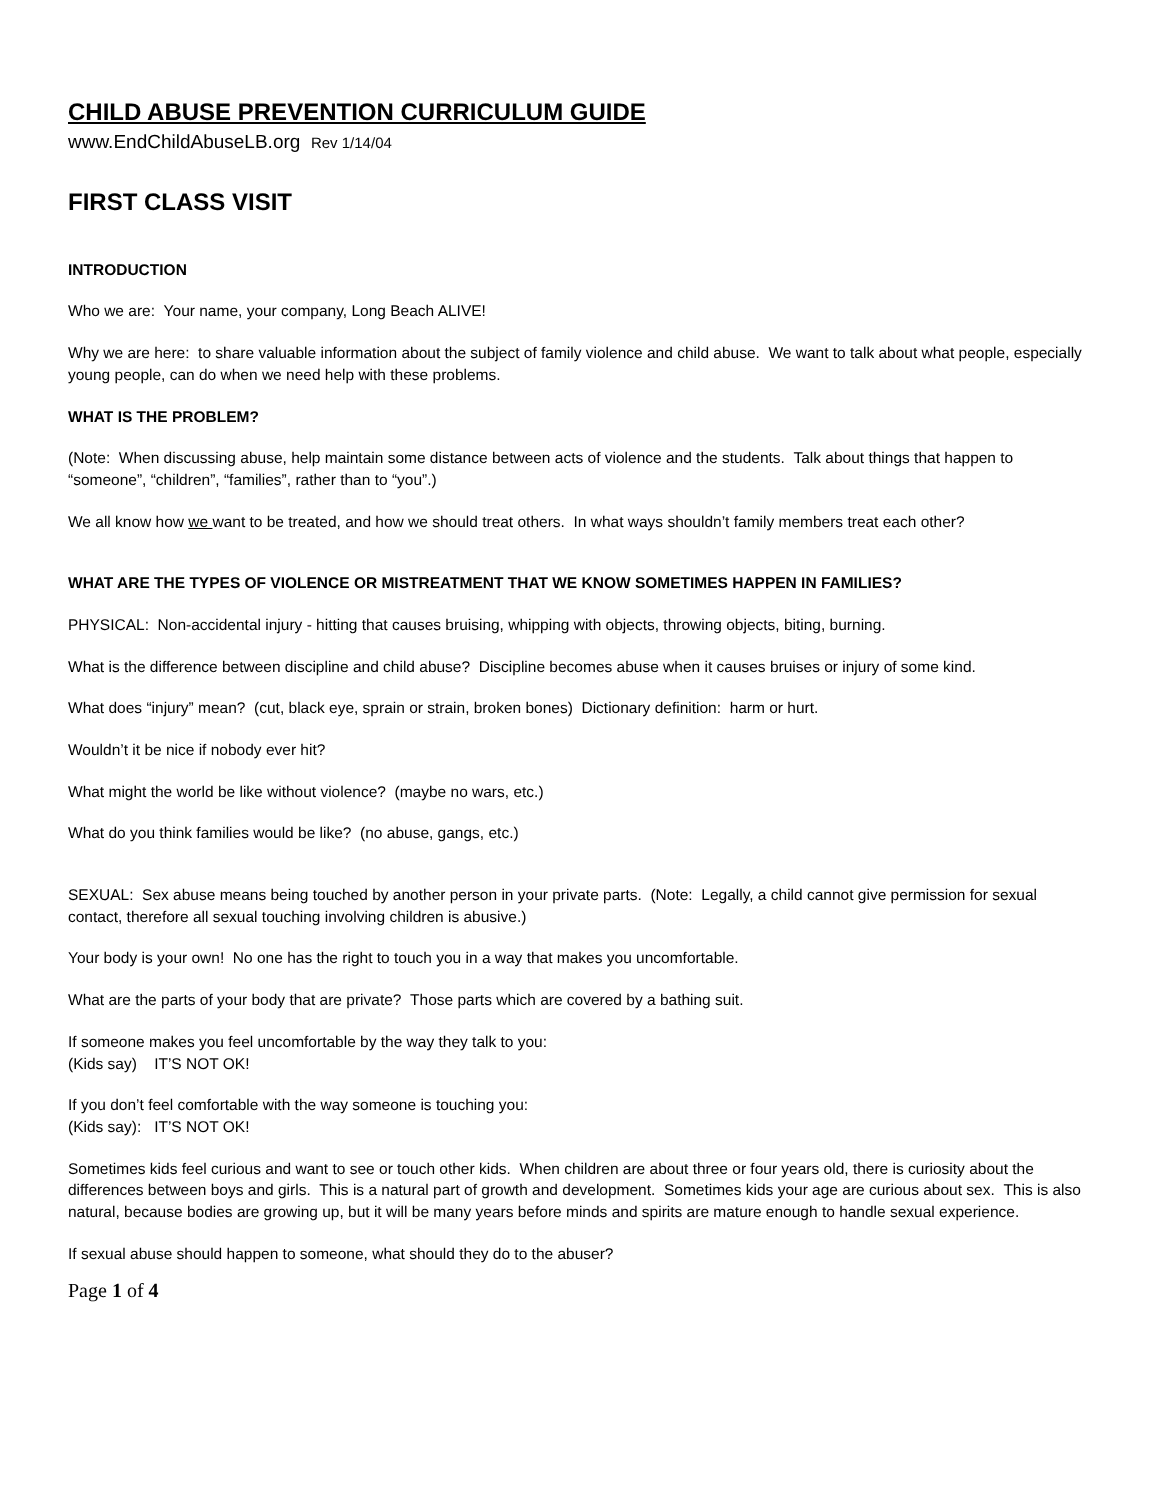CHILD ABUSE PREVENTION CURRICULUM GUIDE
www.EndChildAbuseLB.org Rev 1/14/04
FIRST CLASS VISIT
INTRODUCTION
Who we are: Your name, your company, Long Beach ALIVE!
Why we are here: to share valuable information about the subject of family violence and child abuse. We want to talk about what people, especially young people, can do when we need help with these problems.
WHAT IS THE PROBLEM?
(Note: When discussing abuse, help maintain some distance between acts of violence and the students. Talk about things that happen to “someone”, “children”, “families”, rather than to “you”.)
We all know how we want to be treated, and how we should treat others. In what ways shouldn’t family members treat each other?
WHAT ARE THE TYPES OF VIOLENCE OR MISTREATMENT THAT WE KNOW SOMETIMES HAPPEN IN FAMILIES?
PHYSICAL: Non-accidental injury - hitting that causes bruising, whipping with objects, throwing objects, biting, burning.
What is the difference between discipline and child abuse? Discipline becomes abuse when it causes bruises or injury of some kind.
What does “injury” mean? (cut, black eye, sprain or strain, broken bones) Dictionary definition: harm or hurt.
Wouldn’t it be nice if nobody ever hit?
What might the world be like without violence? (maybe no wars, etc.)
What do you think families would be like? (no abuse, gangs, etc.)
SEXUAL: Sex abuse means being touched by another person in your private parts. (Note: Legally, a child cannot give permission for sexual contact, therefore all sexual touching involving children is abusive.)
Your body is your own! No one has the right to touch you in a way that makes you uncomfortable.
What are the parts of your body that are private? Those parts which are covered by a bathing suit.
If someone makes you feel uncomfortable by the way they talk to you:
(Kids say) IT’S NOT OK!
If you don’t feel comfortable with the way someone is touching you:
(Kids say): IT’S NOT OK!
Sometimes kids feel curious and want to see or touch other kids. When children are about three or four years old, there is curiosity about the differences between boys and girls. This is a natural part of growth and development. Sometimes kids your age are curious about sex. This is also natural, because bodies are growing up, but it will be many years before minds and spirits are mature enough to handle sexual experience.
If sexual abuse should happen to someone, what should they do to the abuser?
Page 1 of 4